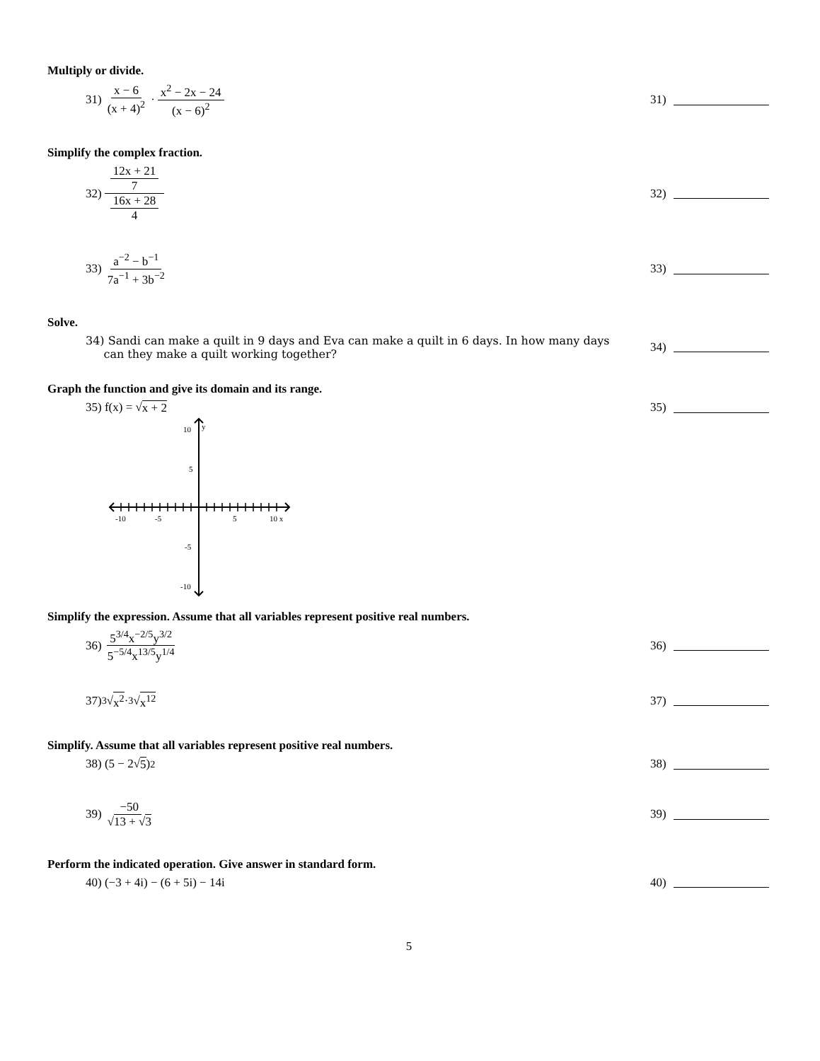Multiply or divide.
31) x − 6 (x + 4)<sup>2</sup> · x<sup>2</sup> − 2x − 24 (x − 6)<sup>2</sup>
31)
Simplify the complex fraction.
32) 12x + 21 7 16x + 28 4 32)
33) a<sup>−2</sup> − b<sup>−1</sup> 7a<sup>−1</sup> + 3b<sup>−2</sup> 33)
Solve.
34) Sandi can make a quilt in 9 days and Eva can make a quilt in 6 days. In how many days
can they make a quilt working together?
34)
Graph the function and give its domain and its range.
35) f(x) = √ x + 2 35)
-10
-5
5
10 x
10
y
5
-5
-10
Simplify the expression. Assume that all variables represent positive real numbers.
36) 5<sup>3/4</sup>x<sup>−2/5</sup>y<sup>3/2</sup> 5<sup>−5/4</sup>x<sup>13/5</sup>y<sup>1/4</sup>
36)
37) <sup>3</sup>√ x<sup>2</sup> · <sup>3</sup>√ x<sup>12</sup> 37)
Simplify. Assume that all variables represent positive real numbers.
38) (5 − 2√ 5)<sup>2</sup> 38)
39) −50 √13 + √3 39)
Perform the indicated operation. Give answer in standard form.
40) (−3 + 4i) − (6 + 5i) − 14i 40)
5